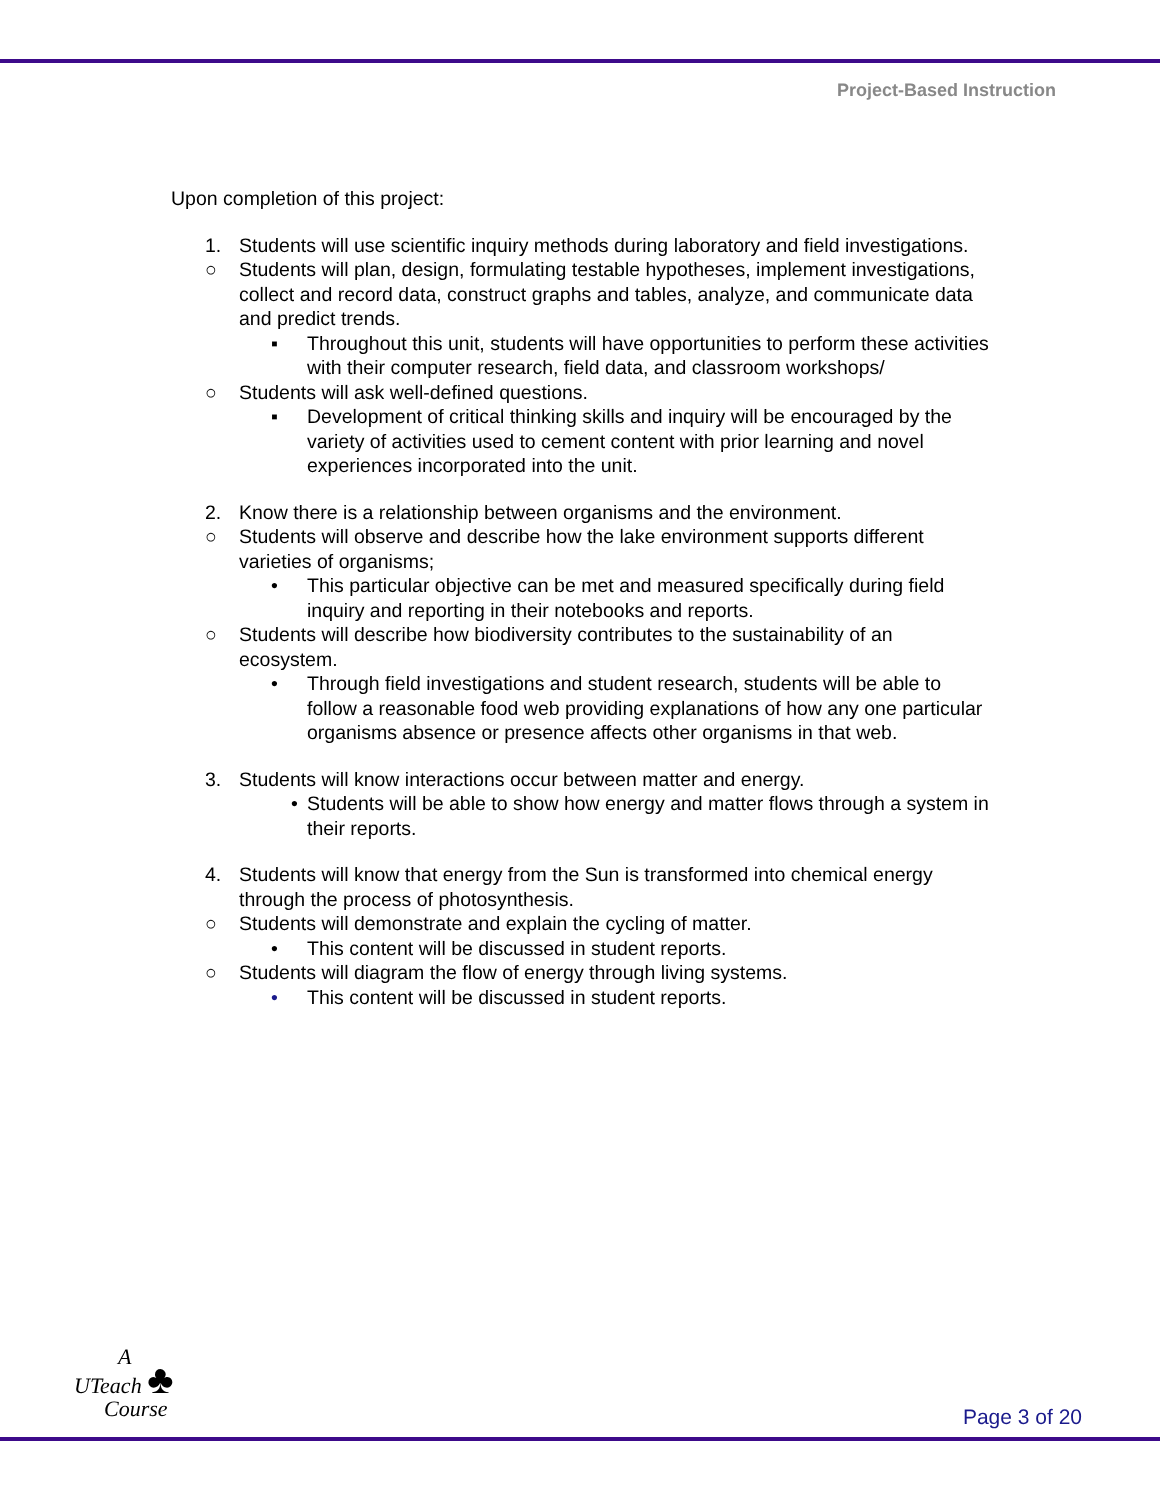Project-Based Instruction
Upon completion of this project:
1. Students will use scientific inquiry methods during laboratory and field investigations.
○ Students will plan, design, formulating testable hypotheses, implement investigations, collect and record data, construct graphs and tables, analyze, and communicate data and predict trends.
▪ Throughout this unit, students will have opportunities to perform these activities with their computer research, field data, and classroom workshops/
○ Students will ask well-defined questions.
▪ Development of critical thinking skills and inquiry will be encouraged by the variety of activities used to cement content with prior learning and novel experiences incorporated into the unit.
2. Know there is a relationship between organisms and the environment.
○ Students will observe and describe how the lake environment supports different varieties of organisms;
• This particular objective can be met and measured specifically during field inquiry and reporting in their notebooks and reports.
○ Students will describe how biodiversity contributes to the sustainability of an ecosystem.
• Through field investigations and student research, students will be able to follow a reasonable food web providing explanations of how any one particular organisms absence or presence affects other organisms in that web.
3. Students will know interactions occur between matter and energy.
• Students will be able to show how energy and matter flows through a system in their reports.
4. Students will know that energy from the Sun is transformed into chemical energy through the process of photosynthesis.
○ Students will demonstrate and explain the cycling of matter.
• This content will be discussed in student reports.
○ Students will diagram the flow of energy through living systems.
• This content will be discussed in student reports.
A
UTeach ♣
Course
Page 3 of 20